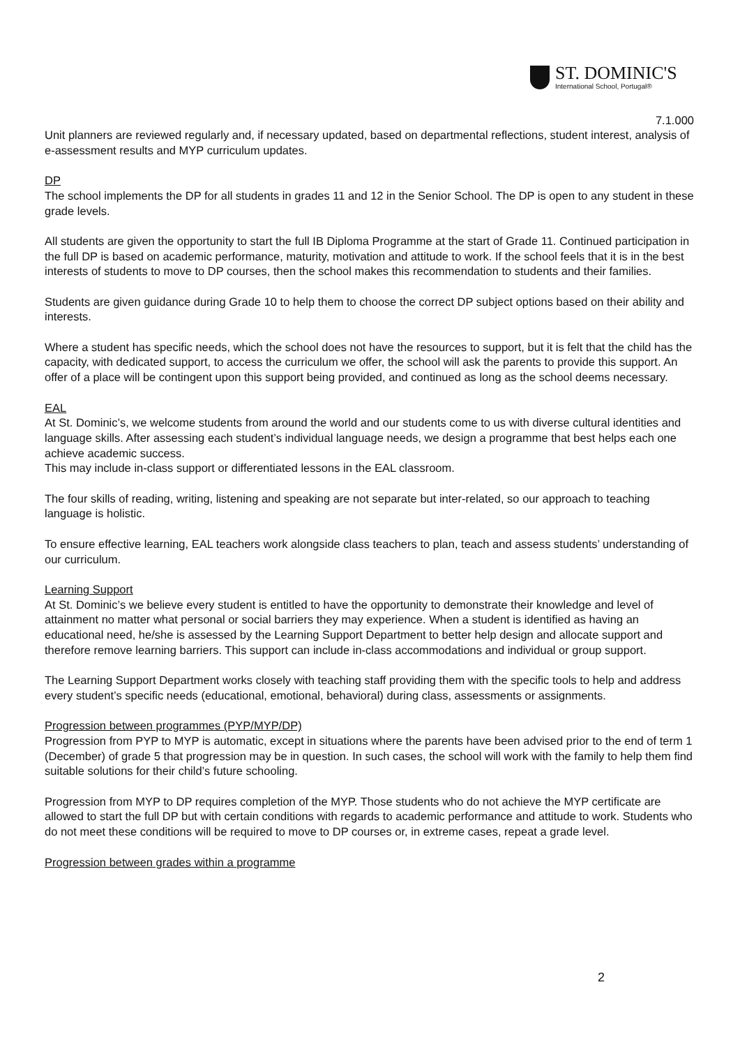ST. DOMINIC'S
International School, Portugal®
7.1.000
Unit planners are reviewed regularly and, if necessary updated, based on departmental reflections, student interest, analysis of e-assessment results and MYP curriculum updates.
DP
The school implements the DP for all students in grades 11 and 12 in the Senior School. The DP is open to any student in these grade levels.
All students are given the opportunity to start the full IB Diploma Programme at the start of Grade 11. Continued participation in the full DP is based on academic performance, maturity, motivation and attitude to work. If the school feels that it is in the best interests of students to move to DP courses, then the school makes this recommendation to students and their families.
Students are given guidance during Grade 10 to help them to choose the correct DP subject options based on their ability and interests.
Where a student has specific needs, which the school does not have the resources to support, but it is felt that the child has the capacity, with dedicated support, to access the curriculum we offer, the school will ask the parents to provide this support. An offer of a place will be contingent upon this support being provided, and continued as long as the school deems necessary.
EAL
At St. Dominic’s, we welcome students from around the world and our students come to us with diverse cultural identities and language skills. After assessing each student’s individual language needs, we design a programme that best helps each one achieve academic success.
This may include in-class support or differentiated lessons in the EAL classroom.
The four skills of reading, writing, listening and speaking are not separate but inter-related, so our approach to teaching language is holistic.
To ensure effective learning, EAL teachers work alongside class teachers to plan, teach and assess students’ understanding of our curriculum.
Learning Support
At St. Dominic’s we believe every student is entitled to have the opportunity to demonstrate their knowledge and level of attainment no matter what personal or social barriers they may experience. When a student is identified as having an educational need, he/she is assessed by the Learning Support Department to better help design and allocate support and therefore remove learning barriers. This support can include in-class accommodations and individual or group support.
The Learning Support Department works closely with teaching staff providing them with the specific tools to help and address every student’s specific needs (educational, emotional, behavioral) during class, assessments or assignments.
Progression between programmes (PYP/MYP/DP)
Progression from PYP to MYP is automatic, except in situations where the parents have been advised prior to the end of term 1 (December) of grade 5 that progression may be in question. In such cases, the school will work with the family to help them find suitable solutions for their child’s future schooling.
Progression from MYP to DP requires completion of the MYP. Those students who do not achieve the MYP certificate are allowed to start the full DP but with certain conditions with regards to academic performance and attitude to work. Students who do not meet these conditions will be required to move to DP courses or, in extreme cases, repeat a grade level.
Progression between grades within a programme
2